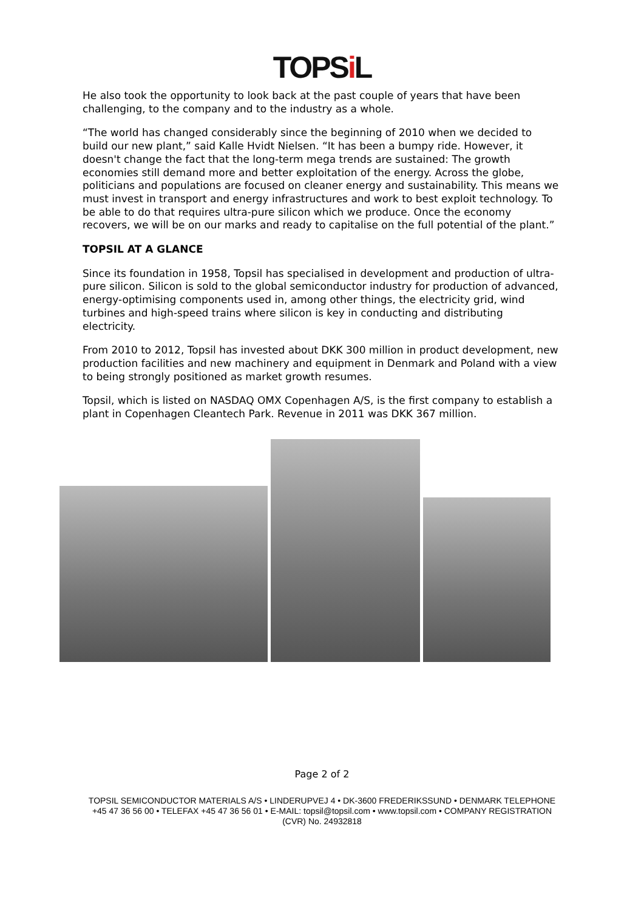TOPSi L
He also took the opportunity to look back at the past couple of years that have been challenging, to the company and to the industry as a whole.
“The world has changed considerably since the beginning of 2010 when we decided to build our new plant,” said Kalle Hvidt Nielsen. “It has been a bumpy ride. However, it doesn't change the fact that the long-term mega trends are sustained: The growth economies still demand more and better exploitation of the energy. Across the globe, politicians and populations are focused on cleaner energy and sustainability. This means we must invest in transport and energy infrastructures and work to best exploit technology. To be able to do that requires ultra-pure silicon which we produce. Once the economy recovers, we will be on our marks and ready to capitalise on the full potential of the plant.”
TOPSIL AT A GLANCE
Since its foundation in 1958, Topsil has specialised in development and production of ultra-pure silicon. Silicon is sold to the global semiconductor industry for production of advanced, energy-optimising components used in, among other things, the electricity grid, wind turbines and high-speed trains where silicon is key in conducting and distributing electricity.
From 2010 to 2012, Topsil has invested about DKK 300 million in product development, new production facilities and new machinery and equipment in Denmark and Poland with a view to being strongly positioned as market growth resumes.
Topsil, which is listed on NASDAQ OMX Copenhagen A/S, is the first company to establish a plant in Copenhagen Cleantech Park. Revenue in 2011 was DKK 367 million.
Page 2 of 2
TOPSIL SEMICONDUCTOR MATERIALS A/S • LINDERUPVEJ 4 • DK-3600 FREDERIKSSUND • DENMARK TELEPHONE +45 47 36 56 00 • TELEFAX +45 47 36 56 01 • E-MAIL: topsil@topsil.com • www.topsil.com • COMPANY REGISTRATION (CVR) No. 24932818